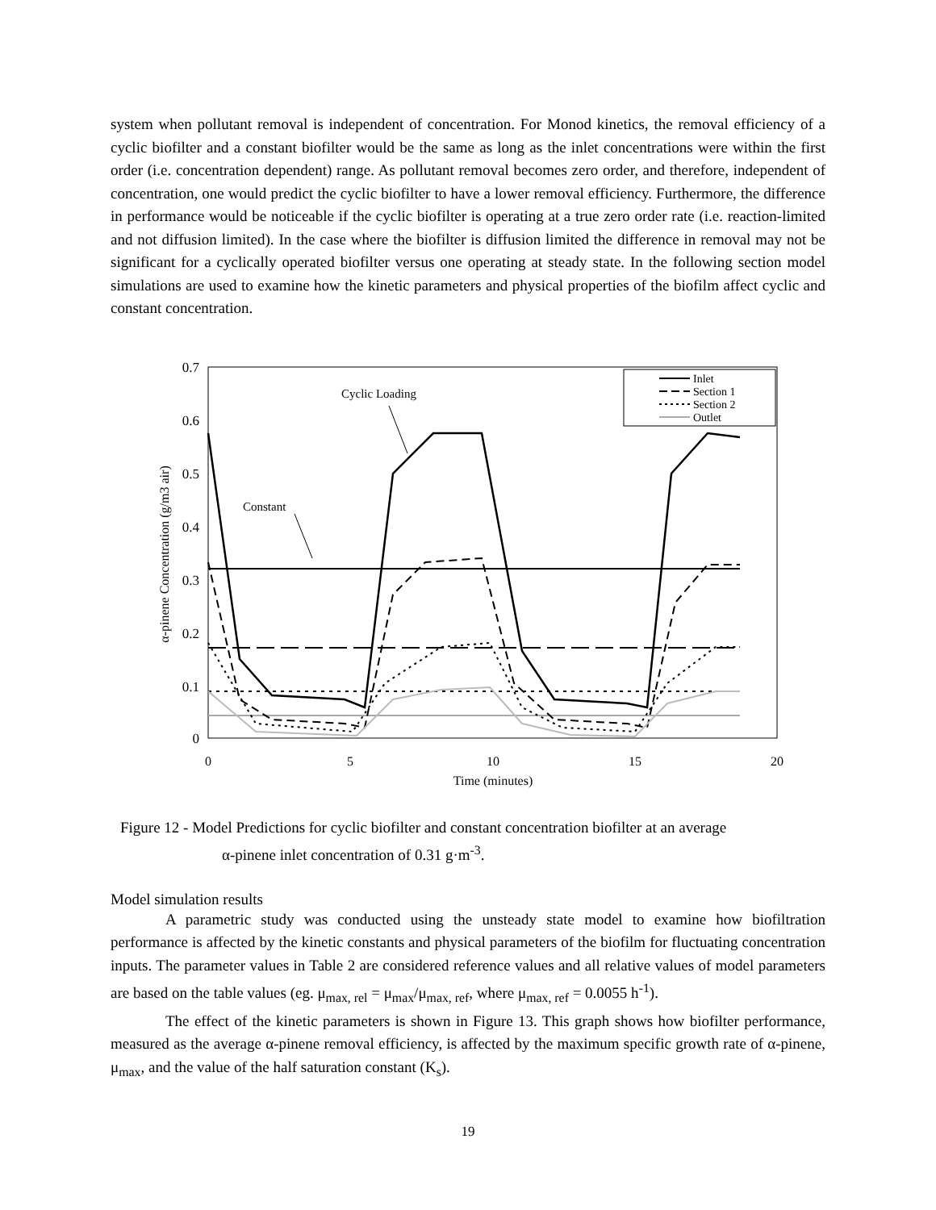system when pollutant removal is independent of concentration. For Monod kinetics, the removal efficiency of a cyclic biofilter and a constant biofilter would be the same as long as the inlet concentrations were within the first order (i.e. concentration dependent) range. As pollutant removal becomes zero order, and therefore, independent of concentration, one would predict the cyclic biofilter to have a lower removal efficiency. Furthermore, the difference in performance would be noticeable if the cyclic biofilter is operating at a true zero order rate (i.e. reaction-limited and not diffusion limited). In the case where the biofilter is diffusion limited the difference in removal may not be significant for a cyclically operated biofilter versus one operating at steady state. In the following section model simulations are used to examine how the kinetic parameters and physical properties of the biofilm affect cyclic and constant concentration.
0.7
0.6
0.5
0.4
0.3
0.2
0.1
0
0
5
10
15
20
Time (minutes)
α-pinene Concentration (g/m3 air)
Inlet
Section 1
Section 2
Outlet
Cyclic Loading
Constant
Figure 12 - Model Predictions for cyclic biofilter and constant concentration biofilter at an average
α-pinene inlet concentration of 0.31 g·m<sup>-3</sup>.
Model simulation results
A parametric study was conducted using the unsteady state model to examine how biofiltration performance is affected by the kinetic constants and physical parameters of the biofilm for fluctuating concentration inputs. The parameter values in Table 2 are considered reference values and all relative values of model parameters are based on the table values (eg. μ<sub>max, rel</sub> = μ<sub>max</sub>/μ<sub>max, ref</sub>, where μ<sub>max, ref</sub> = 0.0055 h<sup>-1</sup>).
The effect of the kinetic parameters is shown in Figure 13. This graph shows how biofilter performance, measured as the average α-pinene removal efficiency, is affected by the maximum specific growth rate of α-pinene, μ<sub>max</sub>, and the value of the half saturation constant (K<sub>s</sub>).
19